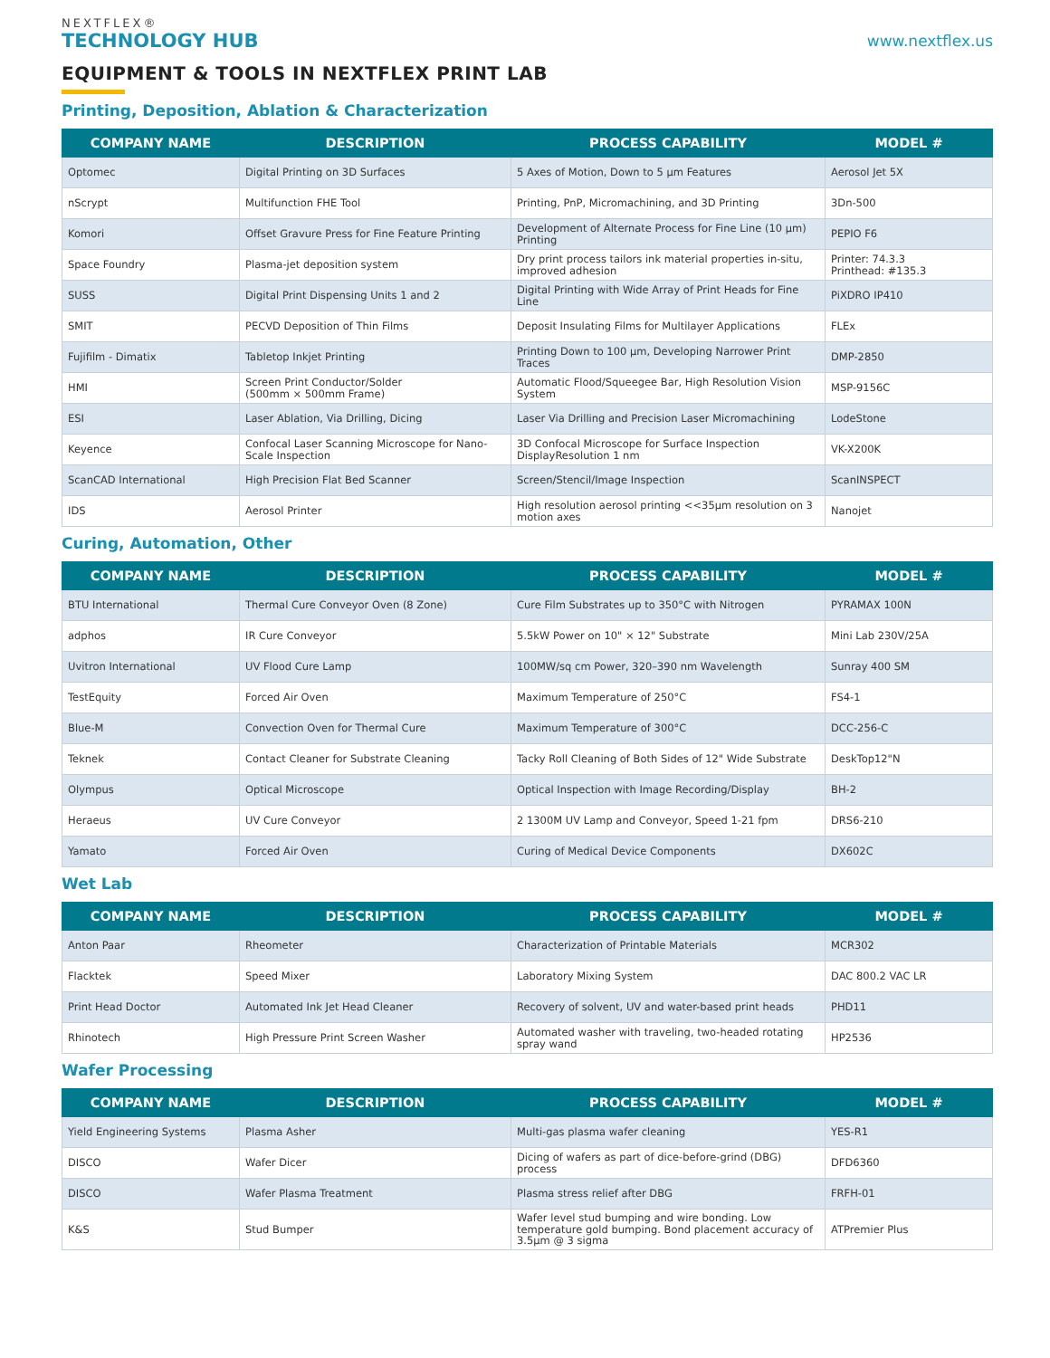NEXTFLEX®
TECHNOLOGY HUB
www.nextflex.us
EQUIPMENT & TOOLS IN NEXTFLEX PRINT LAB
Printing, Deposition, Ablation & Characterization
| COMPANY NAME | DESCRIPTION | PROCESS CAPABILITY | MODEL # |
| --- | --- | --- | --- |
| Optomec | Digital Printing on 3D Surfaces | 5 Axes of Motion, Down to 5 µm Features | Aerosol Jet 5X |
| nScrypt | Multifunction FHE Tool | Printing, PnP, Micromachining, and 3D Printing | 3Dn-500 |
| Komori | Offset Gravure Press for Fine Feature Printing | Development of Alternate Process for Fine Line (10 µm) Printing | PEPIO F6 |
| Space Foundry | Plasma-jet deposition system | Dry print process tailors ink material properties in-situ, improved adhesion | Printer: 74.3.3 Printhead: #135.3 |
| SUSS | Digital Print Dispensing Units 1 and 2 | Digital Printing with Wide Array of Print Heads for Fine Line | PiXDRO IP410 |
| SMIT | PECVD Deposition of Thin Films | Deposit Insulating Films for Multilayer Applications | FLEx |
| Fujifilm - Dimatix | Tabletop Inkjet Printing | Printing Down to 100 µm, Developing Narrower Print Traces | DMP-2850 |
| HMI | Screen Print Conductor/Solder (500mm × 500mm Frame) | Automatic Flood/Squeegee Bar, High Resolution Vision System | MSP-9156C |
| ESI | Laser Ablation, Via Drilling, Dicing | Laser Via Drilling and Precision Laser Micromachining | LodeStone |
| Keyence | Confocal Laser Scanning Microscope for Nano-Scale Inspection | 3D Confocal Microscope for Surface Inspection DisplayResolution 1 nm | VK-X200K |
| ScanCAD International | High Precision Flat Bed Scanner | Screen/Stencil/Image Inspection | ScanINSPECT |
| IDS | Aerosol Printer | High resolution aerosol printing <<35µm resolution on 3 motion axes | Nanojet |
Curing, Automation, Other
| COMPANY NAME | DESCRIPTION | PROCESS CAPABILITY | MODEL # |
| --- | --- | --- | --- |
| BTU International | Thermal Cure Conveyor Oven (8 Zone) | Cure Film Substrates up to 350°C with Nitrogen | PYRAMAX 100N |
| adphos | IR Cure Conveyor | 5.5kW Power on 10" × 12" Substrate | Mini Lab 230V/25A |
| Uvitron International | UV Flood Cure Lamp | 100MW/sq cm Power, 320–390 nm Wavelength | Sunray 400 SM |
| TestEquity | Forced Air Oven | Maximum Temperature of 250°C | FS4-1 |
| Blue-M | Convection Oven for Thermal Cure | Maximum Temperature of 300°C | DCC-256-C |
| Teknek | Contact Cleaner for Substrate Cleaning | Tacky Roll Cleaning of Both Sides of 12" Wide Substrate | DeskTop12"N |
| Olympus | Optical Microscope | Optical Inspection with Image Recording/Display | BH-2 |
| Heraeus | UV Cure Conveyor | 2 1300M UV Lamp and Conveyor, Speed 1-21 fpm | DRS6-210 |
| Yamato | Forced Air Oven | Curing of Medical Device Components | DX602C |
Wet Lab
| COMPANY NAME | DESCRIPTION | PROCESS CAPABILITY | MODEL # |
| --- | --- | --- | --- |
| Anton Paar | Rheometer | Characterization of Printable Materials | MCR302 |
| Flacktek | Speed Mixer | Laboratory Mixing System | DAC 800.2 VAC LR |
| Print Head Doctor | Automated Ink Jet Head Cleaner | Recovery of solvent, UV and water-based print heads | PHD11 |
| Rhinotech | High Pressure Print Screen Washer | Automated washer with traveling, two-headed rotating spray wand | HP2536 |
Wafer Processing
| COMPANY NAME | DESCRIPTION | PROCESS CAPABILITY | MODEL # |
| --- | --- | --- | --- |
| Yield Engineering Systems | Plasma Asher | Multi-gas plasma wafer cleaning | YES-R1 |
| DISCO | Wafer Dicer | Dicing of wafers as part of dice-before-grind (DBG) process | DFD6360 |
| DISCO | Wafer Plasma Treatment | Plasma stress relief after DBG | FRFH-01 |
| K&S | Stud Bumper | Wafer level stud bumping and wire bonding. Low temperature gold bumping. Bond placement accuracy of 3.5µm @ 3 sigma | ATPremier Plus |